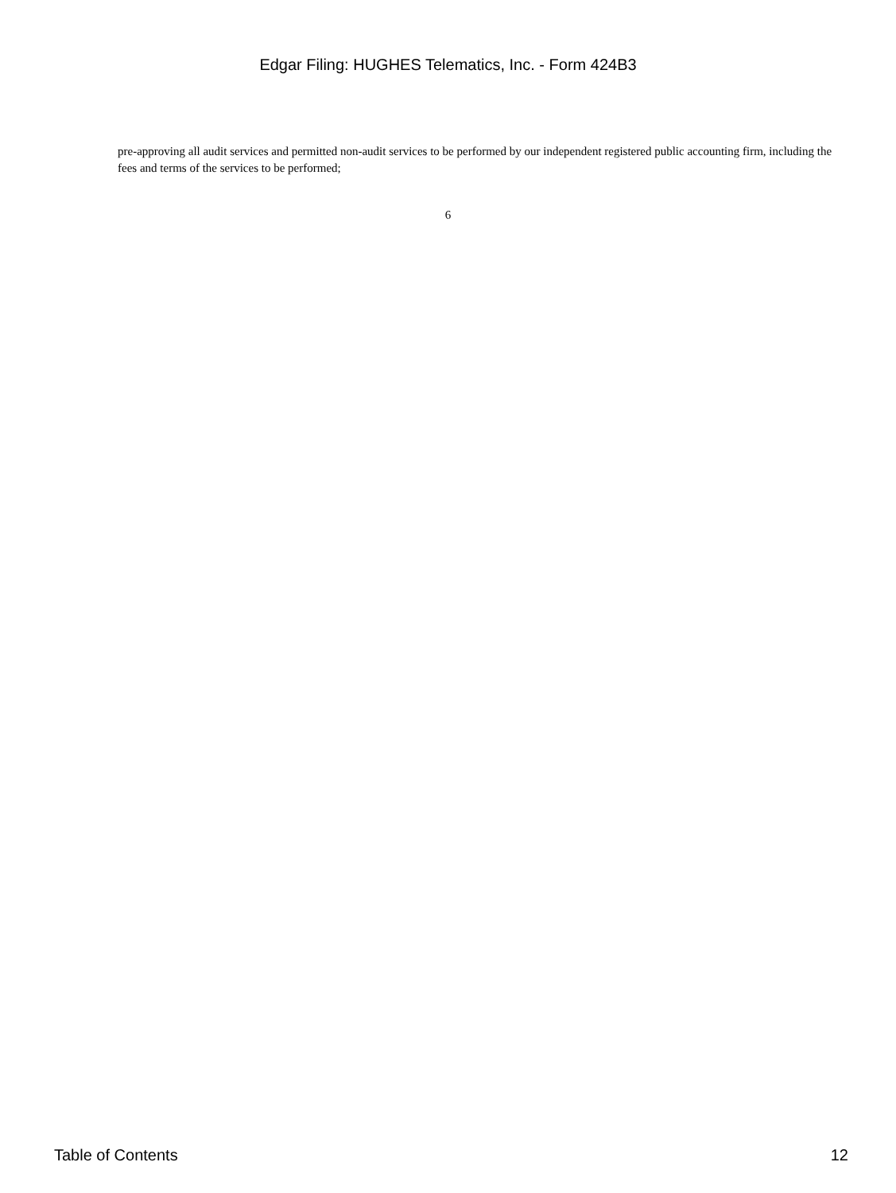Edgar Filing: HUGHES Telematics, Inc. - Form 424B3
pre-approving all audit services and permitted non-audit services to be performed by our independent registered public accounting firm, including the fees and terms of the services to be performed;
6
Table of Contents 12